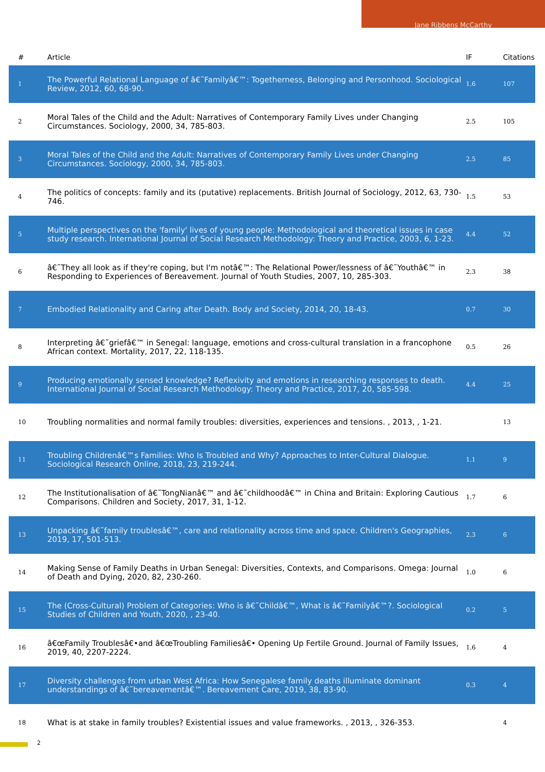Jane Ribbens McCarthy
| # | Article | IF | Citations |
| --- | --- | --- | --- |
| 1 | The Powerful Relational Language of â€˜Familyâ€™: Togetherness, Belonging and Personhood. Sociological Review, 2012, 60, 68-90. | 1.6 | 107 |
| 2 | Moral Tales of the Child and the Adult: Narratives of Contemporary Family Lives under Changing Circumstances. Sociology, 2000, 34, 785-803. | 2.5 | 105 |
| 3 | Moral Tales of the Child and the Adult: Narratives of Contemporary Family Lives under Changing Circumstances. Sociology, 2000, 34, 785-803. | 2.5 | 85 |
| 4 | The politics of concepts: family and its (putative) replacements. British Journal of Sociology, 2012, 63, 730-746. | 1.5 | 53 |
| 5 | Multiple perspectives on the 'family' lives of young people: Methodological and theoretical issues in case study research. International Journal of Social Research Methodology: Theory and Practice, 2003, 6, 1-23. | 4.4 | 52 |
| 6 | â€˜They all look as if they're coping, but I'm notâ€™: The Relational Power/lessness of â€˜Youthâ€™ in Responding to Experiences of Bereavement. Journal of Youth Studies, 2007, 10, 285-303. | 2.3 | 38 |
| 7 | Embodied Relationality and Caring after Death. Body and Society, 2014, 20, 18-43. | 0.7 | 30 |
| 8 | Interpreting â€˜griefâ€™ in Senegal: language, emotions and cross-cultural translation in a francophone African context. Mortality, 2017, 22, 118-135. | 0.5 | 26 |
| 9 | Producing emotionally sensed knowledge? Reflexivity and emotions in researching responses to death. International Journal of Social Research Methodology: Theory and Practice, 2017, 20, 585-598. | 4.4 | 25 |
| 10 | Troubling normalities and normal family troubles: diversities, experiences and tensions. , 2013, , 1-21. | | 13 |
| 11 | Troubling Childrenâ€™s Families: Who Is Troubled and Why? Approaches to Inter-Cultural Dialogue. Sociological Research Online, 2018, 23, 219-244. | 1.1 | 9 |
| 12 | The Institutionalisation of â€˜TongNianâ€™ and â€˜childhoodâ€™ in China and Britain: Exploring Cautious Comparisons. Children and Society, 2017, 31, 1-12. | 1.7 | 6 |
| 13 | Unpacking â€˜family troublesâ€™, care and relationality across time and space. Children's Geographies, 2019, 17, 501-513. | 2.3 | 6 |
| 14 | Making Sense of Family Deaths in Urban Senegal: Diversities, Contexts, and Comparisons. Omega: Journal of Death and Dying, 2020, 82, 230-260. | 1.0 | 6 |
| 15 | The (Cross-Cultural) Problem of Categories: Who is â€˜Childâ€™, What is â€˜Familyâ€™?. Sociological Studies of Children and Youth, 2020, , 23-40. | 0.2 | 5 |
| 16 | â€œFamily Troublesâ€•and â€œTroubling Familiesâ€• Opening Up Fertile Ground. Journal of Family Issues, 2019, 40, 2207-2224. | 1.6 | 4 |
| 17 | Diversity challenges from urban West Africa: How Senegalese family deaths illuminate dominant understandings of â€˜bereavementâ€™. Bereavement Care, 2019, 38, 83-90. | 0.3 | 4 |
| 18 | What is at stake in family troubles? Existential issues and value frameworks. , 2013, , 326-353. | | 4 |
2